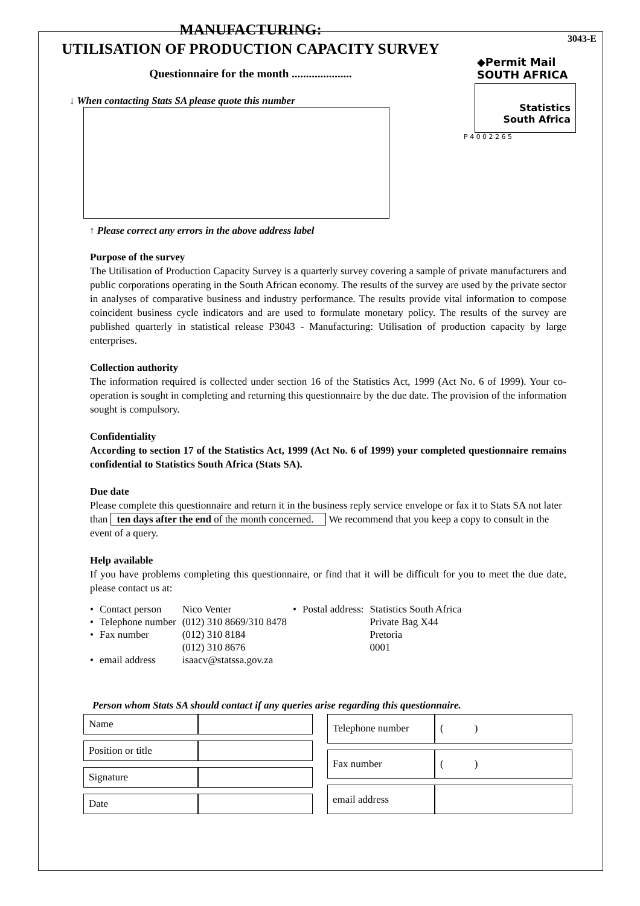3043-E
◆Permit Mail SOUTH AFRICA
Statistics
South Africa
P 4 0 0 2 2 6 5
MANUFACTURING:
UTILISATION OF PRODUCTION CAPACITY SURVEY
Questionnaire for the month .....................
↓ When contacting Stats SA please quote this number
↑ Please correct any errors in the above address label
Purpose of the survey
The Utilisation of Production Capacity Survey is a quarterly survey covering a sample of private manufacturers and public corporations operating in the South African economy. The results of the survey are used by the private sector in analyses of comparative business and industry performance. The results provide vital information to compose coincident business cycle indicators and are used to formulate monetary policy. The results of the survey are published quarterly in statistical release P3043 - Manufacturing: Utilisation of production capacity by large enterprises.
Collection authority
The information required is collected under section 16 of the Statistics Act, 1999 (Act No. 6 of 1999). Your co-operation is sought in completing and returning this questionnaire by the due date. The provision of the information sought is compulsory.
Confidentiality
According to section 17 of the Statistics Act, 1999 (Act No. 6 of 1999) your completed questionnaire remains confidential to Statistics South Africa (Stats SA).
Due date
Please complete this questionnaire and return it in the business reply service envelope or fax it to Stats SA not later than ten days after the end of the month concerned. We recommend that you keep a copy to consult in the event of a query.
Help available
If you have problems completing this questionnaire, or find that it will be difficult for you to meet the due date, please contact us at:
| • | Contact person | Nico Venter | • | Postal address: | Statistics South Africa |
| • | Telephone number | (012) 310 8669/310 8478 | | | Private Bag X44 |
| • | Fax number | (012) 310 8184 | | | Pretoria |
| | | (012) 310 8676 | | | 0001 |
| • | email address | isaacv@statssa.gov.za | | | |
Person whom Stats SA should contact if any queries arise regarding this questionnaire.
| Name | |
| Position or title | |
| Signature | |
| Date | |
| Telephone number | ( ) |
| Fax number | ( ) |
| email address | |